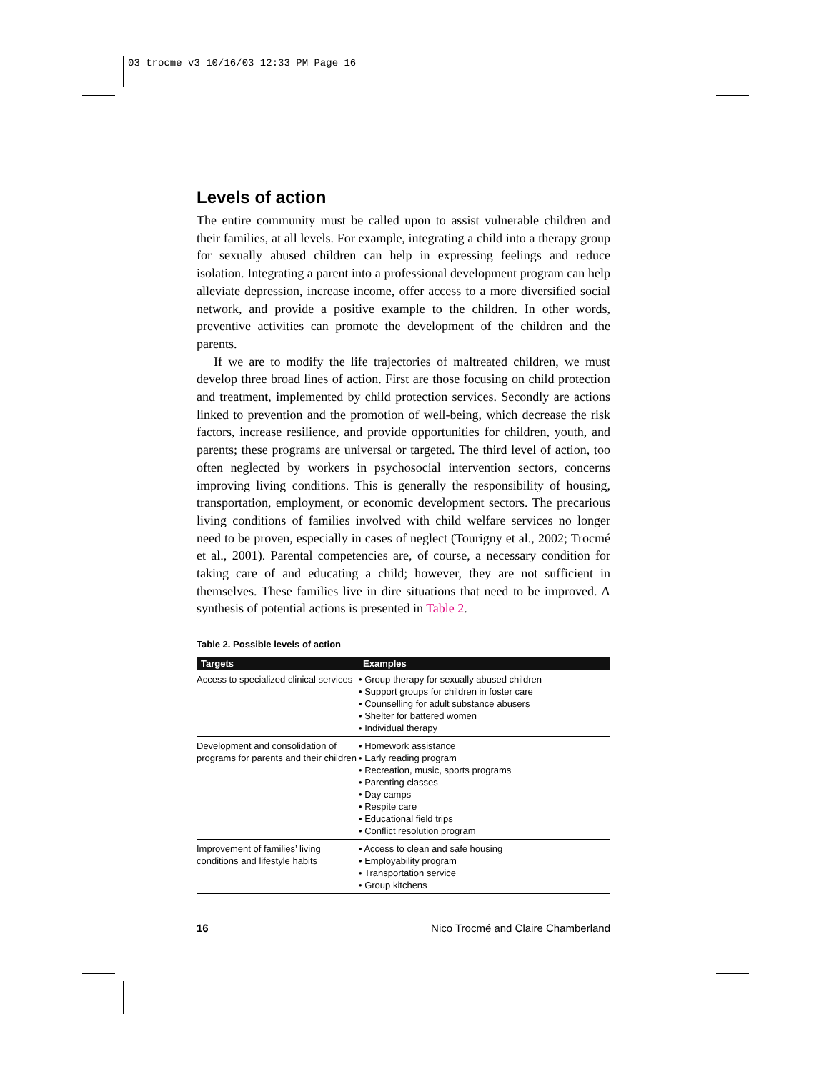03 trocme v3 10/16/03 12:33 PM Page 16
Levels of action
The entire community must be called upon to assist vulnerable children and their families, at all levels. For example, integrating a child into a therapy group for sexually abused children can help in expressing feelings and reduce isolation. Integrating a parent into a professional development program can help alleviate depression, increase income, offer access to a more diversified social network, and provide a positive example to the children. In other words, preventive activities can promote the development of the children and the parents.
If we are to modify the life trajectories of maltreated children, we must develop three broad lines of action. First are those focusing on child protection and treatment, implemented by child protection services. Secondly are actions linked to prevention and the promotion of well-being, which decrease the risk factors, increase resilience, and provide opportunities for children, youth, and parents; these programs are universal or targeted. The third level of action, too often neglected by workers in psychosocial intervention sectors, concerns improving living conditions. This is generally the responsibility of housing, transportation, employment, or economic development sectors. The precarious living conditions of families involved with child welfare services no longer need to be proven, especially in cases of neglect (Tourigny et al., 2002; Trocmé et al., 2001). Parental competencies are, of course, a necessary condition for taking care of and educating a child; however, they are not sufficient in themselves. These families live in dire situations that need to be improved. A synthesis of potential actions is presented in Table 2.
Table 2. Possible levels of action
| Targets | Examples |
| --- | --- |
| Access to specialized clinical services | • Group therapy for sexually abused children • Support groups for children in foster care • Counselling for adult substance abusers • Shelter for battered women • Individual therapy |
| Development and consolidation of programs for parents and their children | • Homework assistance • Early reading program • Recreation, music, sports programs • Parenting classes • Day camps • Respite care • Educational field trips • Conflict resolution program |
| Improvement of families’ living conditions and lifestyle habits | • Access to clean and safe housing • Employability program • Transportation service • Group kitchens |
16 Nico Trocmé and Claire Chamberland